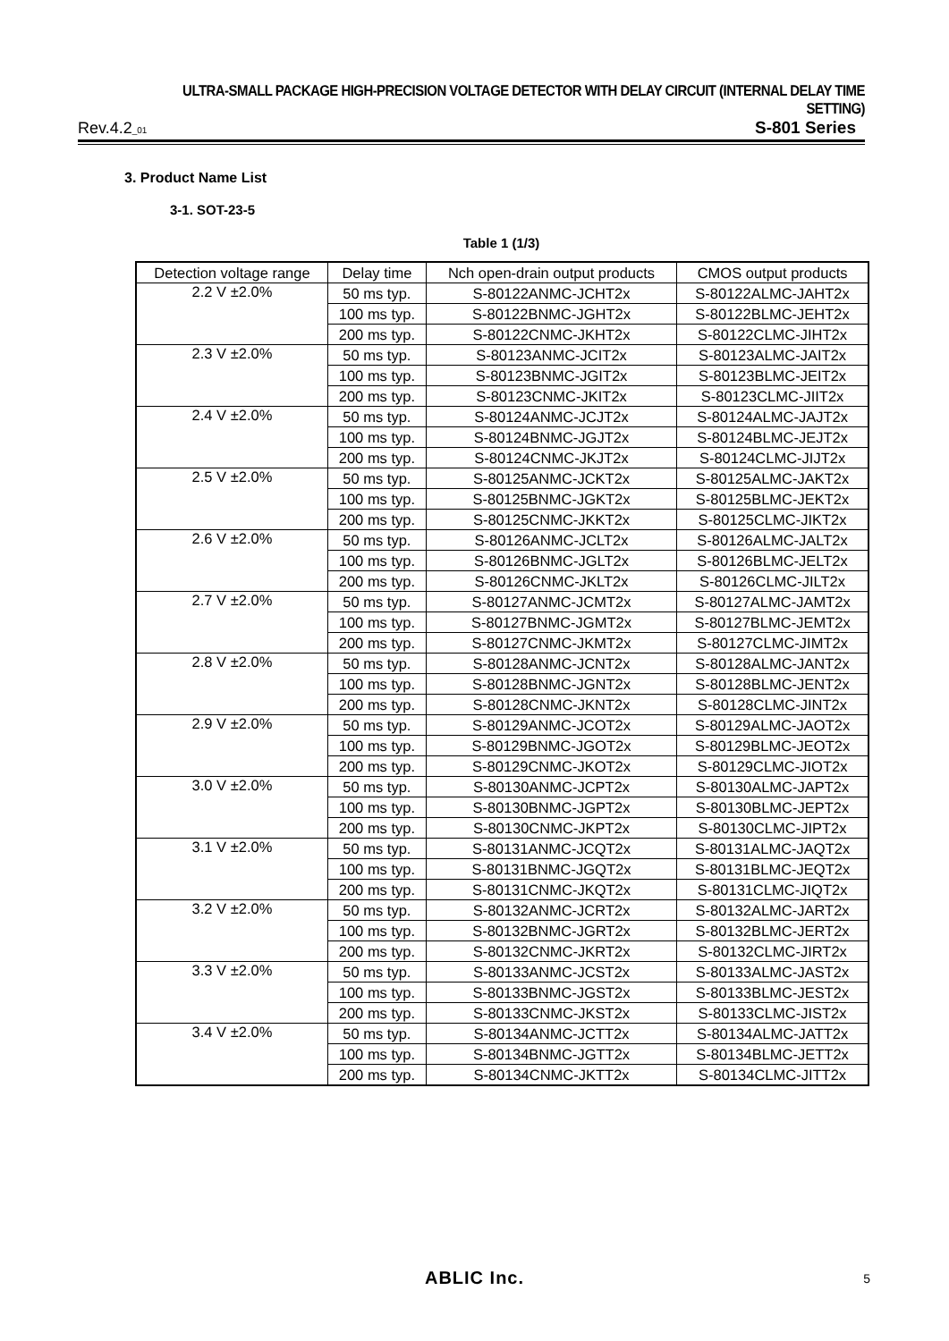ULTRA-SMALL PACKAGE HIGH-PRECISION VOLTAGE DETECTOR WITH DELAY CIRCUIT (INTERNAL DELAY TIME SETTING)
Rev.4.2_01 S-801 Series
3. Product Name List
3-1. SOT-23-5
Table 1 (1/3)
| Detection voltage range | Delay time | Nch open-drain output products | CMOS output products |
| --- | --- | --- | --- |
| 2.2 V ±2.0% | 50 ms typ. | S-80122ANMC-JCHT2x | S-80122ALMC-JAHT2x |
| | 100 ms typ. | S-80122BNMC-JGHT2x | S-80122BLMC-JEHT2x |
| | 200 ms typ. | S-80122CNMC-JKHT2x | S-80122CLMC-JIHT2x |
| 2.3 V ±2.0% | 50 ms typ. | S-80123ANMC-JCIT2x | S-80123ALMC-JAIT2x |
| | 100 ms typ. | S-80123BNMC-JGIT2x | S-80123BLMC-JEIT2x |
| | 200 ms typ. | S-80123CNMC-JKIT2x | S-80123CLMC-JIIT2x |
| 2.4 V ±2.0% | 50 ms typ. | S-80124ANMC-JCJT2x | S-80124ALMC-JAJT2x |
| | 100 ms typ. | S-80124BNMC-JGJT2x | S-80124BLMC-JEJT2x |
| | 200 ms typ. | S-80124CNMC-JKJT2x | S-80124CLMC-JIJT2x |
| 2.5 V ±2.0% | 50 ms typ. | S-80125ANMC-JCKT2x | S-80125ALMC-JAKT2x |
| | 100 ms typ. | S-80125BNMC-JGKT2x | S-80125BLMC-JEKT2x |
| | 200 ms typ. | S-80125CNMC-JKKT2x | S-80125CLMC-JIKT2x |
| 2.6 V ±2.0% | 50 ms typ. | S-80126ANMC-JCLT2x | S-80126ALMC-JALT2x |
| | 100 ms typ. | S-80126BNMC-JGLT2x | S-80126BLMC-JELT2x |
| | 200 ms typ. | S-80126CNMC-JKLT2x | S-80126CLMC-JILT2x |
| 2.7 V ±2.0% | 50 ms typ. | S-80127ANMC-JCMT2x | S-80127ALMC-JAMT2x |
| | 100 ms typ. | S-80127BNMC-JGMT2x | S-80127BLMC-JEMT2x |
| | 200 ms typ. | S-80127CNMC-JKMT2x | S-80127CLMC-JIMT2x |
| 2.8 V ±2.0% | 50 ms typ. | S-80128ANMC-JCNT2x | S-80128ALMC-JANT2x |
| | 100 ms typ. | S-80128BNMC-JGNT2x | S-80128BLMC-JENT2x |
| | 200 ms typ. | S-80128CNMC-JKNT2x | S-80128CLMC-JINT2x |
| 2.9 V ±2.0% | 50 ms typ. | S-80129ANMC-JCOT2x | S-80129ALMC-JAOT2x |
| | 100 ms typ. | S-80129BNMC-JGOT2x | S-80129BLMC-JEOT2x |
| | 200 ms typ. | S-80129CNMC-JKOT2x | S-80129CLMC-JIOT2x |
| 3.0 V ±2.0% | 50 ms typ. | S-80130ANMC-JCPT2x | S-80130ALMC-JAPT2x |
| | 100 ms typ. | S-80130BNMC-JGPT2x | S-80130BLMC-JEPT2x |
| | 200 ms typ. | S-80130CNMC-JKPT2x | S-80130CLMC-JIPT2x |
| 3.1 V ±2.0% | 50 ms typ. | S-80131ANMC-JCQT2x | S-80131ALMC-JAQT2x |
| | 100 ms typ. | S-80131BNMC-JGQT2x | S-80131BLMC-JEQT2x |
| | 200 ms typ. | S-80131CNMC-JKQT2x | S-80131CLMC-JIQT2x |
| 3.2 V ±2.0% | 50 ms typ. | S-80132ANMC-JCRT2x | S-80132ALMC-JART2x |
| | 100 ms typ. | S-80132BNMC-JGRT2x | S-80132BLMC-JERT2x |
| | 200 ms typ. | S-80132CNMC-JKRT2x | S-80132CLMC-JIRT2x |
| 3.3 V ±2.0% | 50 ms typ. | S-80133ANMC-JCST2x | S-80133ALMC-JAST2x |
| | 100 ms typ. | S-80133BNMC-JGST2x | S-80133BLMC-JEST2x |
| | 200 ms typ. | S-80133CNMC-JKST2x | S-80133CLMC-JIST2x |
| 3.4 V ±2.0% | 50 ms typ. | S-80134ANMC-JCTT2x | S-80134ALMC-JATT2x |
| | 100 ms typ. | S-80134BNMC-JGTT2x | S-80134BLMC-JETT2x |
| | 200 ms typ. | S-80134CNMC-JKTT2x | S-80134CLMC-JITT2x |
ABLIC Inc.
5